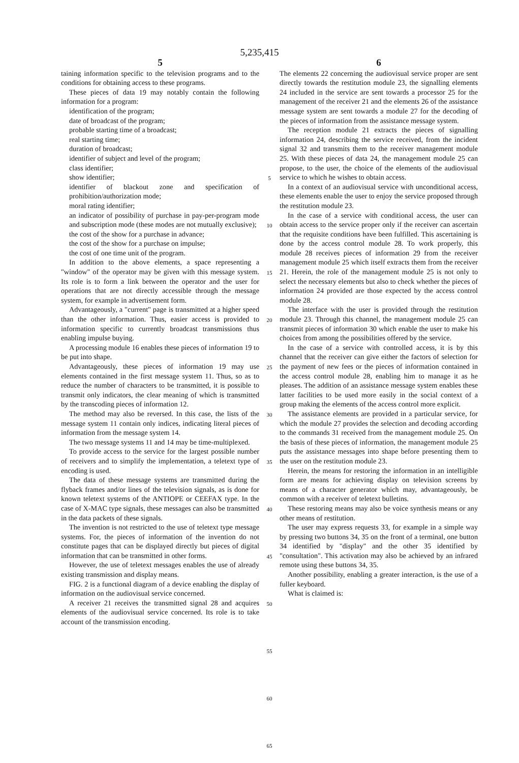5,235,415
5
taining information specific to the television programs and to the conditions for obtaining access to these programs.
These pieces of data 19 may notably contain the following information for a program:
identification of the program;
date of broadcast of the program;
probable starting time of a broadcast;
real starting time;
duration of broadcast;
identifier of subject and level of the program;
class identifier;
show identifier;
identifier of blackout zone and specification of prohibition/authorization mode;
moral rating identifier;
an indicator of possibility of purchase in pay-per-program mode and subscription mode (these modes are not mutually exclusive);
the cost of the show for a purchase in advance;
the cost of the show for a purchase on impulse;
the cost of one time unit of the program.
In addition to the above elements, a space representing a "window" of the operator may be given with this message system. Its role is to form a link between the operator and the user for operations that are not directly accessible through the message system, for example in advertisement form.
Advantageously, a "current" page is transmitted at a higher speed than the other information. Thus, easier access is provided to information specific to currently broadcast transmissions thus enabling impulse buying.
A processing module 16 enables these pieces of information 19 to be put into shape.
Advantageously, these pieces of information 19 may use elements contained in the first message system 11. Thus, so as to reduce the number of characters to be transmitted, it is possible to transmit only indicators, the clear meaning of which is transmitted by the transcoding pieces of information 12.
The method may also be reversed. In this case, the lists of the message system 11 contain only indices, indicating literal pieces of information from the message system 14.
The two message systems 11 and 14 may be time-multiplexed.
To provide access to the service for the largest possible number of receivers and to simplify the implementation, a teletext type of encoding is used.
The data of these message systems are transmitted during the flyback frames and/or lines of the television signals, as is done for known teletext systems of the ANTIOPE or CEEFAX type. In the case of X-MAC type signals, these messages can also be transmitted in the data packets of these signals.
The invention is not restricted to the use of teletext type message systems. For, the pieces of information of the invention do not constitute pages that can be displayed directly but pieces of digital information that can be transmitted in other forms.
However, the use of teletext messages enables the use of already existing transmission and display means.
FIG. 2 is a functional diagram of a device enabling the display of information on the audiovisual service concerned.
A receiver 21 receives the transmitted signal 28 and acquires elements of the audiovisual service concerned. Its role is to take account of the transmission encoding.
5
10
15
20
25
30
35
40
45
50
55
60
65
6
The elements 22 concerning the audiovisual service proper are sent directly towards the restitution module 23, the signalling elements 24 included in the service are sent towards a processor 25 for the management of the receiver 21 and the elements 26 of the assistance message system are sent towards a module 27 for the decoding of the pieces of information from the assistance message system.
The reception module 21 extracts the pieces of signalling information 24, describing the service received, from the incident signal 32 and transmits them to the receiver management module 25. With these pieces of data 24, the management module 25 can propose, to the user, the choice of the elements of the audiovisual service to which he wishes to obtain access.
In a context of an audiovisual service with unconditional access, these elements enable the user to enjoy the service proposed through the restitution module 23.
In the case of a service with conditional access, the user can obtain access to the service proper only if the receiver can ascertain that the requisite conditions have been fulfilled. This ascertaining is done by the access control module 28. To work properly, this module 28 receives pieces of information 29 from the receiver management module 25 which itself extracts them from the receiver 21. Herein, the role of the management module 25 is not only to select the necessary elements but also to check whether the pieces of information 24 provided are those expected by the access control module 28.
The interface with the user is provided through the restitution module 23. Through this channel, the management module 25 can transmit pieces of information 30 which enable the user to make his choices from among the possibilities offered by the service.
In the case of a service with controlled access, it is by this channel that the receiver can give either the factors of selection for the payment of new fees or the pieces of information contained in the access control module 28, enabling him to manage it as he pleases. The addition of an assistance message system enables these latter facilities to be used more easily in the social context of a group making the elements of the access control more explicit.
The assistance elements are provided in a particular service, for which the module 27 provides the selection and decoding according to the commands 31 received from the management module 25. On the basis of these pieces of information, the management module 25 puts the assistance messages into shape before presenting them to the user on the restitution module 23.
Herein, the means for restoring the information in an intelligible form are means for achieving display on television screens by means of a character generator which may, advantageously, be common with a receiver of teletext bulletins.
These restoring means may also be voice synthesis means or any other means of restitution.
The user may express requests 33, for example in a simple way by pressing two buttons 34, 35 on the front of a terminal, one button 34 identified by "display" and the other 35 identified by "consultation". This activation may also be achieved by an infrared remote using these buttons 34, 35.
Another possibility, enabling a greater interaction, is the use of a fuller keyboard.
What is claimed is: